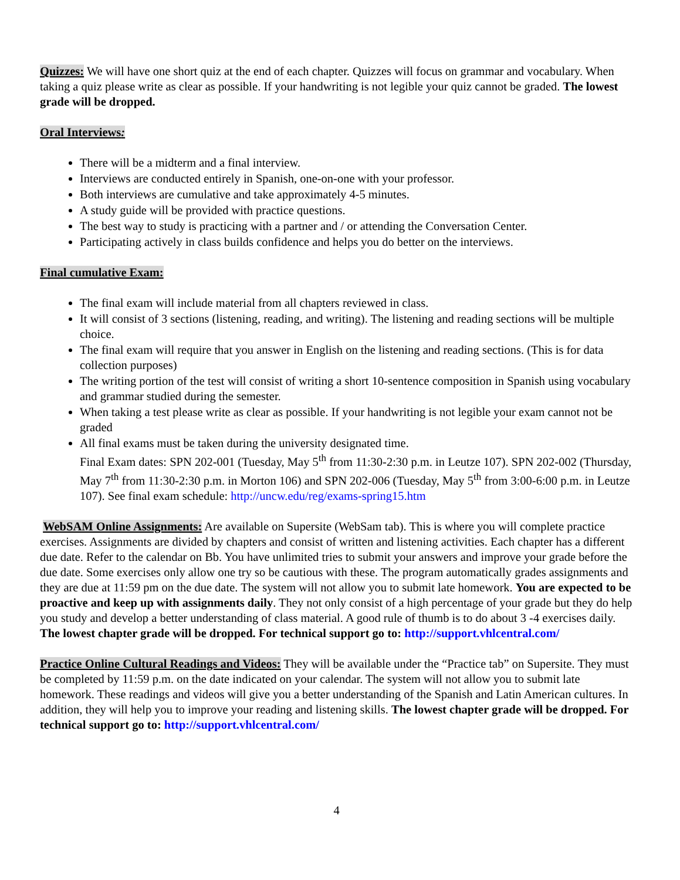Quizzes: We will have one short quiz at the end of each chapter. Quizzes will focus on grammar and vocabulary. When taking a quiz please write as clear as possible. If your handwriting is not legible your quiz cannot be graded. The lowest grade will be dropped.
Oral Interviews:
There will be a midterm and a final interview.
Interviews are conducted entirely in Spanish, one-on-one with your professor.
Both interviews are cumulative and take approximately 4-5 minutes.
A study guide will be provided with practice questions.
The best way to study is practicing with a partner and / or attending the Conversation Center.
Participating actively in class builds confidence and helps you do better on the interviews.
Final cumulative Exam:
The final exam will include material from all chapters reviewed in class.
It will consist of 3 sections (listening, reading, and writing). The listening and reading sections will be multiple choice.
The final exam will require that you answer in English on the listening and reading sections. (This is for data collection purposes)
The writing portion of the test will consist of writing a short 10-sentence composition in Spanish using vocabulary and grammar studied during the semester.
When taking a test please write as clear as possible. If your handwriting is not legible your exam cannot not be graded
All final exams must be taken during the university designated time.
Final Exam dates: SPN 202-001 (Tuesday, May 5<sup>th</sup> from 11:30-2:30 p.m. in Leutze 107). SPN 202-002 (Thursday, May 7<sup>th</sup> from 11:30-2:30 p.m. in Morton 106) and SPN 202-006 (Tuesday, May 5<sup>th</sup> from 3:00-6:00 p.m. in Leutze 107). See final exam schedule: http://uncw.edu/reg/exams-spring15.htm
WebSAM Online Assignments: Are available on Supersite (WebSam tab). This is where you will complete practice exercises. Assignments are divided by chapters and consist of written and listening activities. Each chapter has a different due date. Refer to the calendar on Bb. You have unlimited tries to submit your answers and improve your grade before the due date. Some exercises only allow one try so be cautious with these. The program automatically grades assignments and they are due at 11:59 pm on the due date. The system will not allow you to submit late homework. You are expected to be proactive and keep up with assignments daily. They not only consist of a high percentage of your grade but they do help you study and develop a better understanding of class material. A good rule of thumb is to do about 3 -4 exercises daily. The lowest chapter grade will be dropped. For technical support go to: http://support.vhlcentral.com/
Practice Online Cultural Readings and Videos: They will be available under the “Practice tab” on Supersite. They must be completed by 11:59 p.m. on the date indicated on your calendar. The system will not allow you to submit late homework. These readings and videos will give you a better understanding of the Spanish and Latin American cultures. In addition, they will help you to improve your reading and listening skills. The lowest chapter grade will be dropped. For technical support go to: http://support.vhlcentral.com/
4